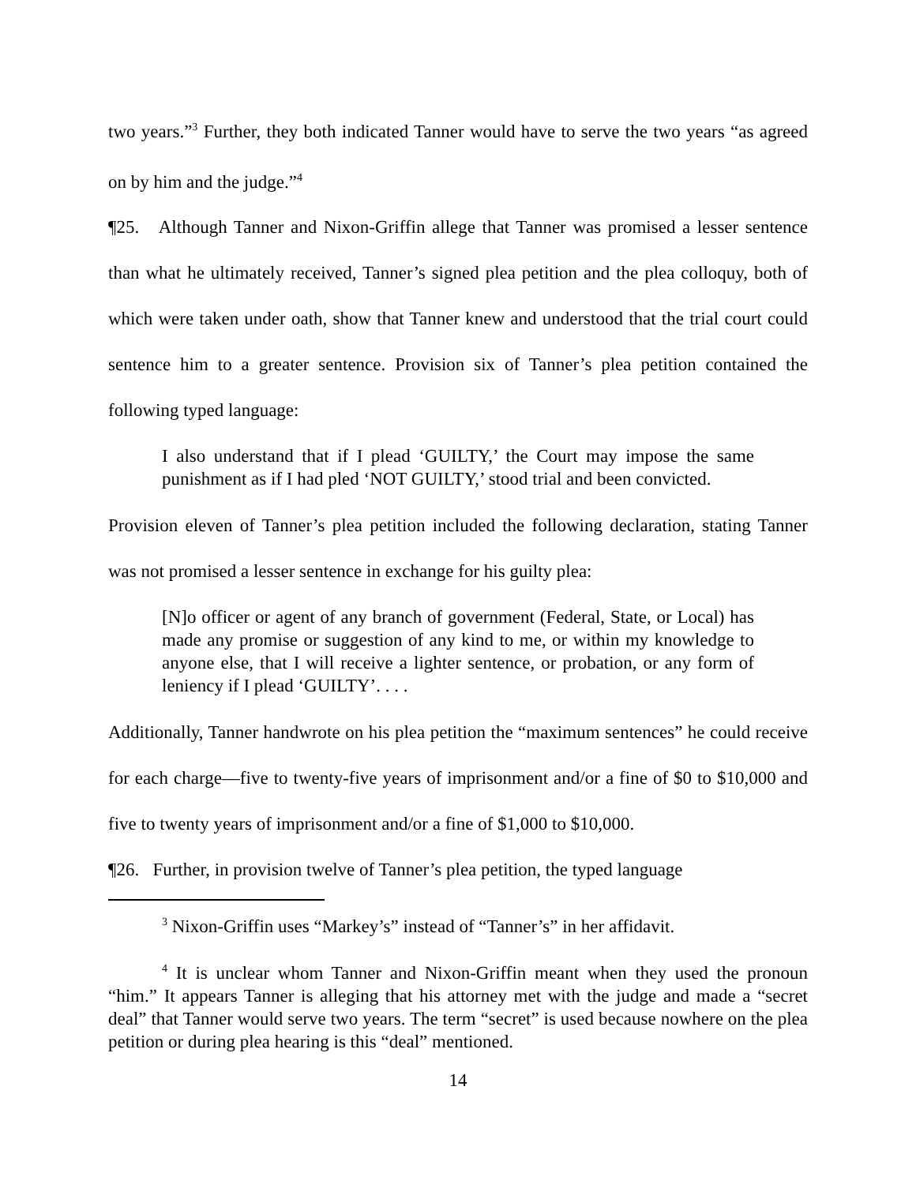two years.”<sup>3</sup> Further, they both indicated Tanner would have to serve the two years “as agreed on by him and the judge.”<sup>4</sup>
¶25. Although Tanner and Nixon-Griffin allege that Tanner was promised a lesser sentence than what he ultimately received, Tanner’s signed plea petition and the plea colloquy, both of which were taken under oath, show that Tanner knew and understood that the trial court could sentence him to a greater sentence. Provision six of Tanner’s plea petition contained the following typed language:
I also understand that if I plead ‘GUILTY,’ the Court may impose the same punishment as if I had pled ‘NOT GUILTY,’ stood trial and been convicted.
Provision eleven of Tanner’s plea petition included the following declaration, stating Tanner was not promised a lesser sentence in exchange for his guilty plea:
[N]o officer or agent of any branch of government (Federal, State, or Local) has made any promise or suggestion of any kind to me, or within my knowledge to anyone else, that I will receive a lighter sentence, or probation, or any form of leniency if I plead ‘GUILTY’. . . .
Additionally, Tanner handwrote on his plea petition the “maximum sentences” he could receive for each charge—five to twenty-five years of imprisonment and/or a fine of $0 to $10,000 and five to twenty years of imprisonment and/or a fine of $1,000 to $10,000.
¶26. Further, in provision twelve of Tanner’s plea petition, the typed language
<sup>3</sup> Nixon-Griffin uses “Markey’s” instead of “Tanner’s” in her affidavit.
<sup>4</sup> It is unclear whom Tanner and Nixon-Griffin meant when they used the pronoun “him.” It appears Tanner is alleging that his attorney met with the judge and made a “secret deal” that Tanner would serve two years. The term “secret” is used because nowhere on the plea petition or during plea hearing is this “deal” mentioned.
14